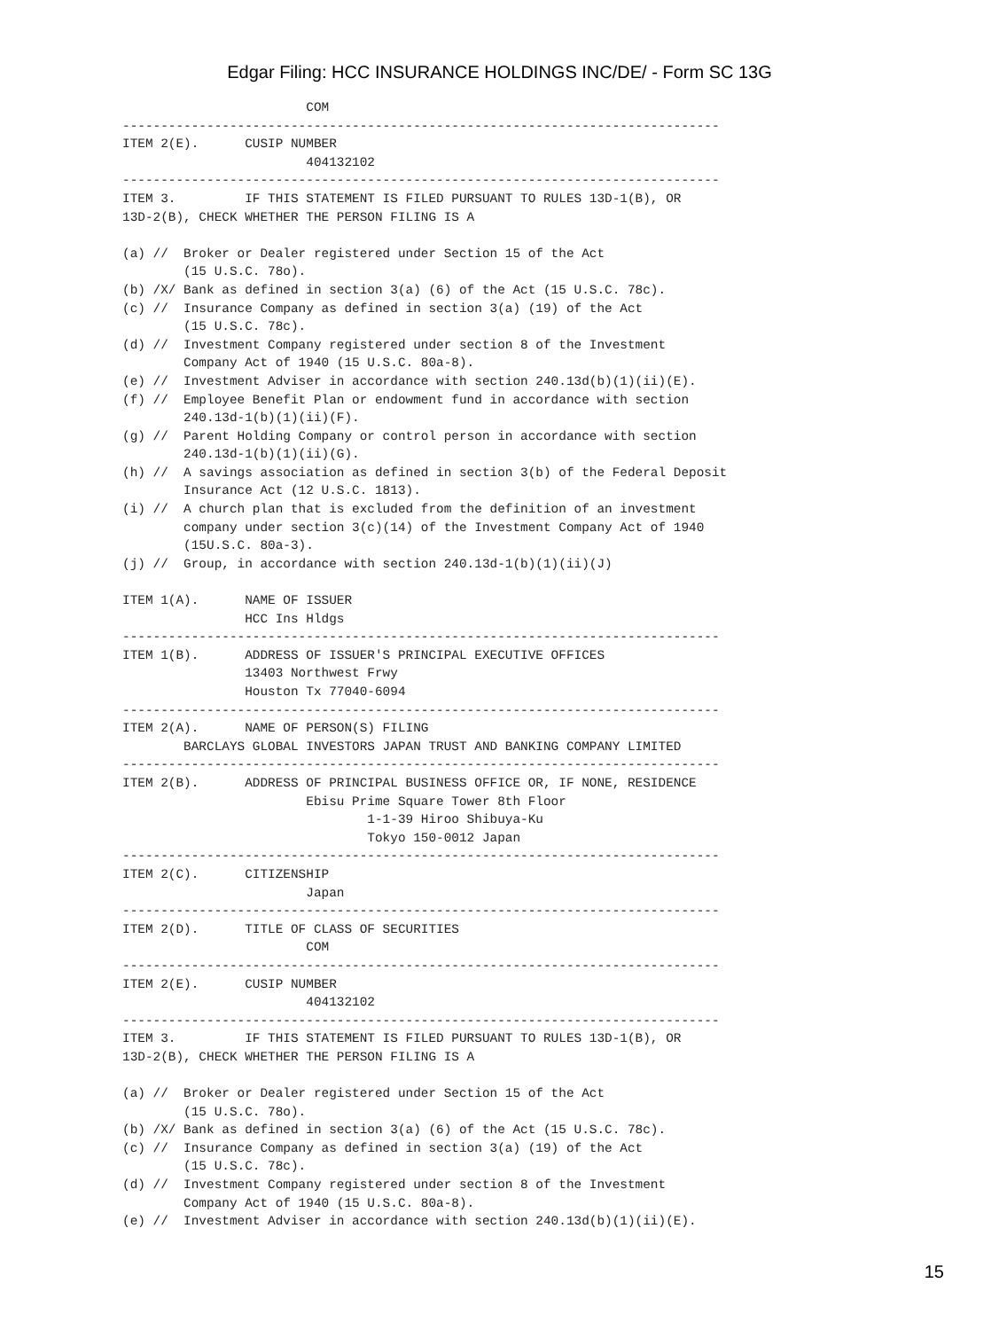Edgar Filing: HCC INSURANCE HOLDINGS INC/DE/ - Form SC 13G
                        COM
------------------------------------------------------------------------------
ITEM 2(E).      CUSIP NUMBER
                        404132102
------------------------------------------------------------------------------
ITEM 3.         IF THIS STATEMENT IS FILED PURSUANT TO RULES 13D-1(B), OR
13D-2(B), CHECK WHETHER THE PERSON FILING IS A

(a) //  Broker or Dealer registered under Section 15 of the Act
        (15 U.S.C. 78o).
(b) /X/ Bank as defined in section 3(a) (6) of the Act (15 U.S.C. 78c).
(c) //  Insurance Company as defined in section 3(a) (19) of the Act
        (15 U.S.C. 78c).
(d) //  Investment Company registered under section 8 of the Investment
        Company Act of 1940 (15 U.S.C. 80a-8).
(e) //  Investment Adviser in accordance with section 240.13d(b)(1)(ii)(E).
(f) //  Employee Benefit Plan or endowment fund in accordance with section
        240.13d-1(b)(1)(ii)(F).
(g) //  Parent Holding Company or control person in accordance with section
        240.13d-1(b)(1)(ii)(G).
(h) //  A savings association as defined in section 3(b) of the Federal Deposit
        Insurance Act (12 U.S.C. 1813).
(i) //  A church plan that is excluded from the definition of an investment
        company under section 3(c)(14) of the Investment Company Act of 1940
        (15U.S.C. 80a-3).
(j) //  Group, in accordance with section 240.13d-1(b)(1)(ii)(J)

ITEM 1(A).      NAME OF ISSUER
                HCC Ins Hldgs
------------------------------------------------------------------------------
ITEM 1(B).      ADDRESS OF ISSUER'S PRINCIPAL EXECUTIVE OFFICES
                13403 Northwest Frwy
                Houston Tx 77040-6094
------------------------------------------------------------------------------
ITEM 2(A).      NAME OF PERSON(S) FILING
        BARCLAYS GLOBAL INVESTORS JAPAN TRUST AND BANKING COMPANY LIMITED
------------------------------------------------------------------------------
ITEM 2(B).      ADDRESS OF PRINCIPAL BUSINESS OFFICE OR, IF NONE, RESIDENCE
                        Ebisu Prime Square Tower 8th Floor
                                1-1-39 Hiroo Shibuya-Ku
                                Tokyo 150-0012 Japan
------------------------------------------------------------------------------
ITEM 2(C).      CITIZENSHIP
                        Japan
------------------------------------------------------------------------------
ITEM 2(D).      TITLE OF CLASS OF SECURITIES
                        COM
------------------------------------------------------------------------------
ITEM 2(E).      CUSIP NUMBER
                        404132102
------------------------------------------------------------------------------
ITEM 3.         IF THIS STATEMENT IS FILED PURSUANT TO RULES 13D-1(B), OR
13D-2(B), CHECK WHETHER THE PERSON FILING IS A

(a) //  Broker or Dealer registered under Section 15 of the Act
        (15 U.S.C. 78o).
(b) /X/ Bank as defined in section 3(a) (6) of the Act (15 U.S.C. 78c).
(c) //  Insurance Company as defined in section 3(a) (19) of the Act
        (15 U.S.C. 78c).
(d) //  Investment Company registered under section 8 of the Investment
        Company Act of 1940 (15 U.S.C. 80a-8).
(e) //  Investment Adviser in accordance with section 240.13d(b)(1)(ii)(E).
15